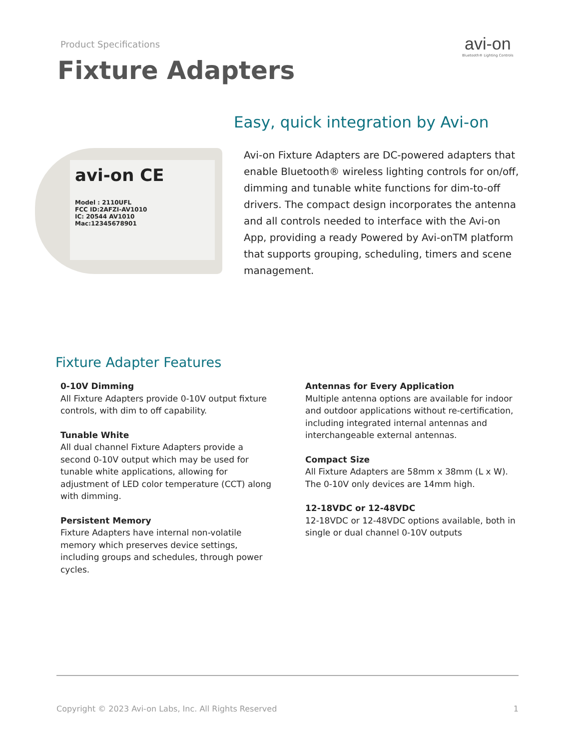Product Specifications
Fixture Adapters
avi-on
Bluetooth® Lighting Controls
Easy, quick integration by Avi-on
avi-on CE
Model : 2110UFL
FCC ID:2AFZI-AV1010
IC: 20544 AV1010
Mac:12345678901
Avi-on Fixture Adapters are DC-powered adapters that enable Bluetooth® wireless lighting controls for on/off, dimming and tunable white functions for dim-to-off drivers. The compact design incorporates the antenna and all controls needed to interface with the Avi-on App, providing a ready Powered by Avi-onTM platform that supports grouping, scheduling, timers and scene management.
Fixture Adapter Features
0-10V Dimming
All Fixture Adapters provide 0-10V output fixture controls, with dim to off capability.
Tunable White
All dual channel Fixture Adapters provide a second 0-10V output which may be used for tunable white applications, allowing for adjustment of LED color temperature (CCT) along with dimming.
Persistent Memory
Fixture Adapters have internal non-volatile memory which preserves device settings, including groups and schedules, through power cycles.
Antennas for Every Application
Multiple antenna options are available for indoor and outdoor applications without re-certification, including integrated internal antennas and interchangeable external antennas.
Compact Size
All Fixture Adapters are 58mm x 38mm (L x W). The 0-10V only devices are 14mm high.
12-18VDC or 12-48VDC
12-18VDC or 12-48VDC options available, both in single or dual channel 0-10V outputs
Copyright © 2023 Avi-on Labs, Inc. All Rights Reserved 1